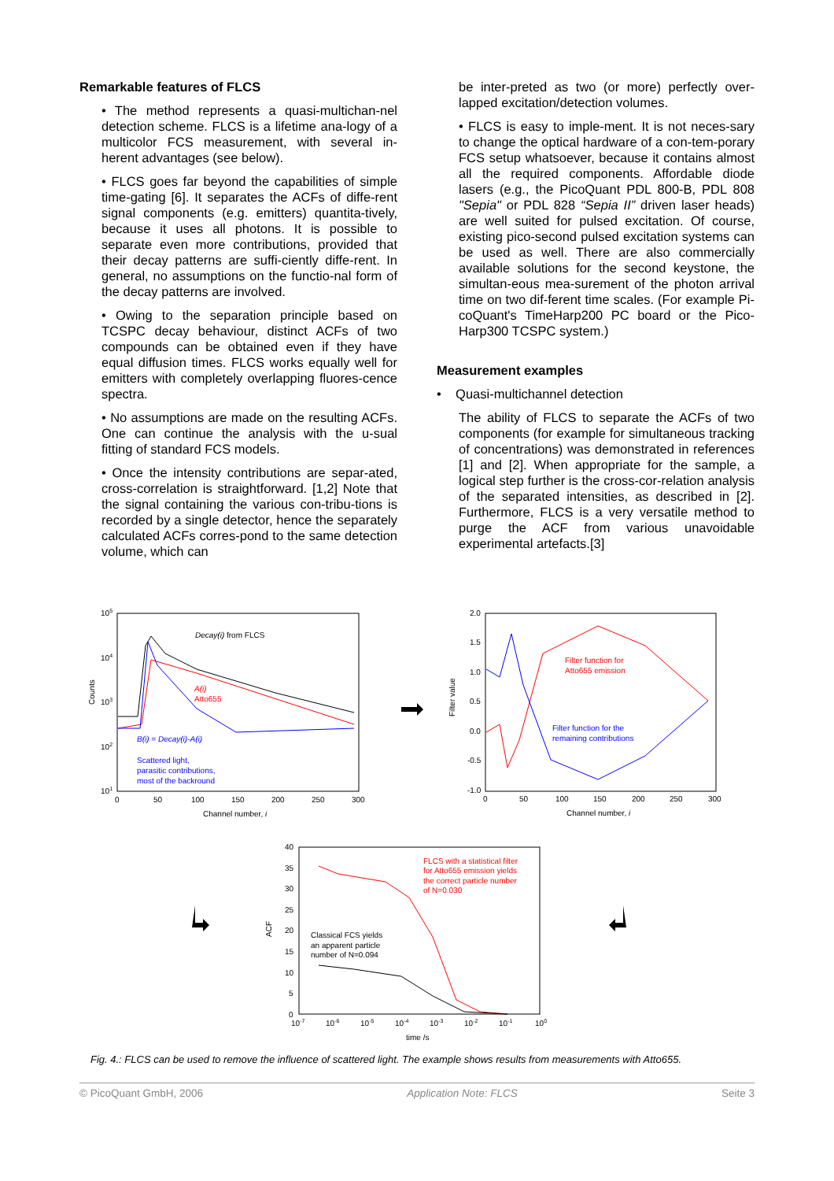Remarkable features of FLCS
• The method represents a quasi-multichan-nel detection scheme. FLCS is a lifetime ana-logy of a multicolor FCS measurement, with several in-herent advantages (see below).
• FLCS goes far beyond the capabilities of simple time-gating [6]. It separates the ACFs of diffe-rent signal components (e.g. emitters) quantita-tively, because it uses all photons. It is possible to separate even more contributions, provided that their decay patterns are suffi-ciently diffe-rent. In general, no assumptions on the functio-nal form of the decay patterns are involved.
• Owing to the separation principle based on TCSPC decay behaviour, distinct ACFs of two compounds can be obtained even if they have equal diffusion times. FLCS works equally well for emitters with completely overlapping fluores-cence spectra.
• No assumptions are made on the resulting ACFs. One can continue the analysis with the u-sual fitting of standard FCS models.
• Once the intensity contributions are separ-ated, cross-correlation is straightforward. [1,2] Note that the signal containing the various con-tribu-tions is recorded by a single detector, hence the separately calculated ACFs corres-pond to the same detection volume, which can
be inter-preted as two (or more) perfectly over-lapped excitation/detection volumes.
• FLCS is easy to imple-ment. It is not neces-sary to change the optical hardware of a con-tem-porary FCS setup whatsoever, because it contains almost all the required components. Affordable diode lasers (e.g., the PicoQuant PDL 800-B, PDL 808 "Sepia" or PDL 828 “Sepia II” driven laser heads) are well suited for pulsed excitation. Of course, existing pico-second pulsed excitation systems can be used as well. There are also commercially available solutions for the second keystone, the simultan-eous mea-surement of the photon arrival time on two dif-ferent time scales. (For example Pi-coQuant's TimeHarp200 PC board or the Pico-Harp300 TCSPC system.)
Measurement examples
• Quasi-multichannel detection
The ability of FLCS to separate the ACFs of two components (for example for simultaneous tracking of concentrations) was demonstrated in references [1] and [2]. When appropriate for the sample, a logical step further is the cross-cor-relation analysis of the separated intensities, as described in [2]. Furthermore, FLCS is a very versatile method to purge the ACF from various unavoidable experimental artefacts.[3]
Counts
105
104
103
102
101
0
50
100
150
200
250
300
Channel number, i
Decay(i) from FLCS
A(i)
Atto655
B(i) = Decay(i)-A(i)
Scattered light,
parasitic contributions,
most of the backround
Filter value
2.0
1.5
1.0
0.5
0.0
-0.5
-1.0
0
50
100
150
200
250
300
Channel number, i
Filter function for
Atto655 emission
Filter function for the
remaining contributions
ACF
40
35
30
25
20
15
10
5
0
10-7
10-6
10-5
10-4
10-3
10-2
10-1
100
time /s
FLCS with a statistical filter
for Atto655 emission yields
the correct particle number
of N=0.030
Classical FCS yields
an apparent particle
number of N=0.094
Fig. 4.: FLCS can be used to remove the influence of scattered light. The example shows results from measurements with Atto655.
© PicoQuant GmbH, 2006 Application Note: FLCS Seite 3